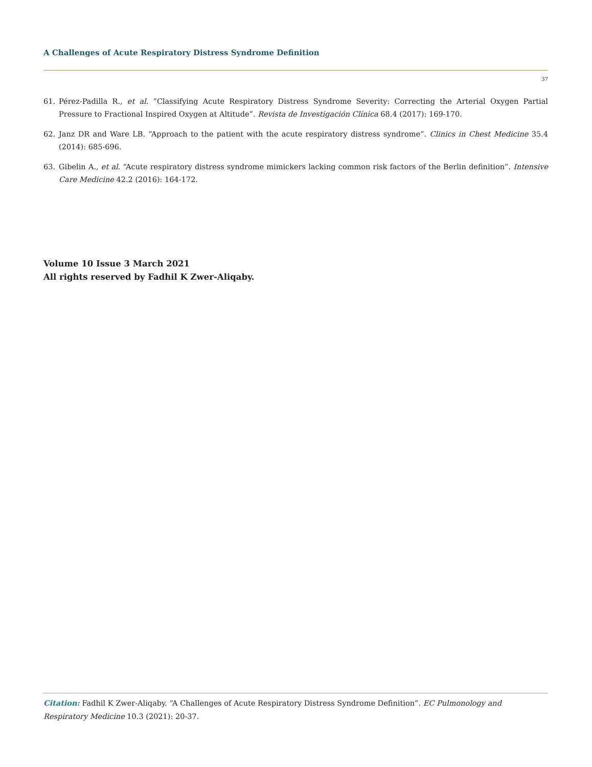A Challenges of Acute Respiratory Distress Syndrome Definition
37
61. Pérez-Padilla R., et al. “Classifying Acute Respiratory Distress Syndrome Severity: Correcting the Arterial Oxygen Partial Pressure to Fractional Inspired Oxygen at Altitude”. Revista de Investigación Clínica 68.4 (2017): 169-170.
62. Janz DR and Ware LB. “Approach to the patient with the acute respiratory distress syndrome”. Clinics in Chest Medicine 35.4 (2014): 685-696.
63. Gibelin A., et al. “Acute respiratory distress syndrome mimickers lacking common risk factors of the Berlin definition”. Intensive Care Medicine 42.2 (2016): 164-172.
Volume 10 Issue 3 March 2021
All rights reserved by Fadhil K Zwer-Aliqaby.
Citation: Fadhil K Zwer-Aliqaby. “A Challenges of Acute Respiratory Distress Syndrome Definition”. EC Pulmonology and Respiratory Medicine 10.3 (2021): 20-37.